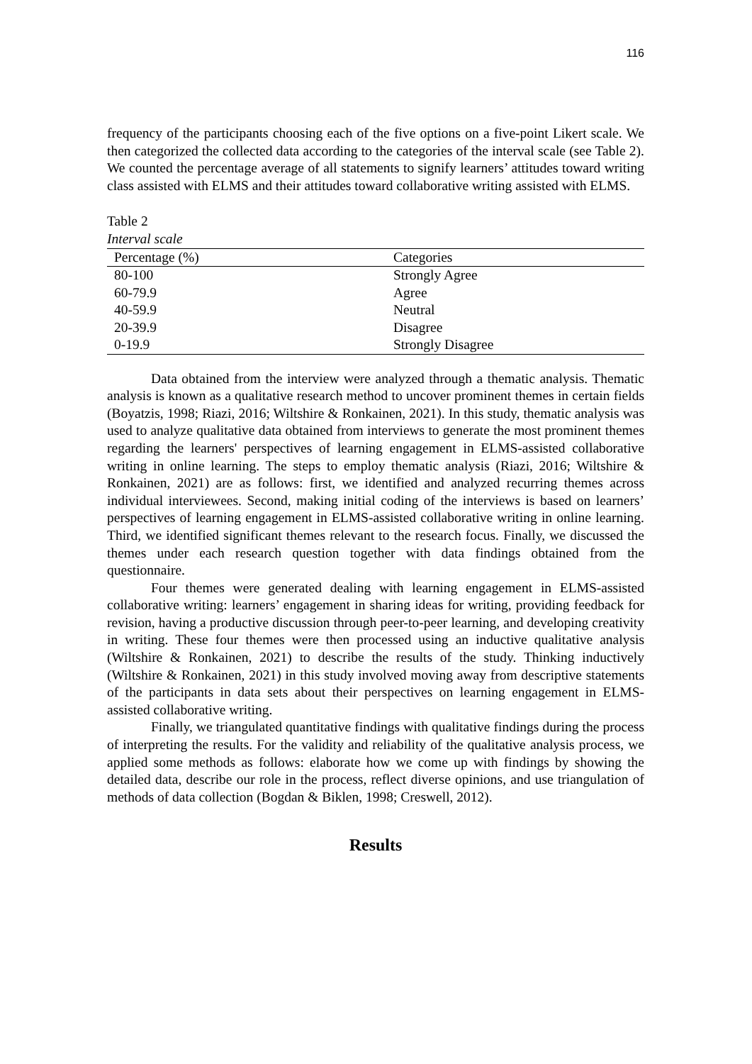116
frequency of the participants choosing each of the five options on a five-point Likert scale. We then categorized the collected data according to the categories of the interval scale (see Table 2). We counted the percentage average of all statements to signify learners’ attitudes toward writing class assisted with ELMS and their attitudes toward collaborative writing assisted with ELMS.
Table 2
Interval scale
| Percentage (%) | Categories |
| --- | --- |
| 80-100 | Strongly Agree |
| 60-79.9 | Agree |
| 40-59.9 | Neutral |
| 20-39.9 | Disagree |
| 0-19.9 | Strongly Disagree |
Data obtained from the interview were analyzed through a thematic analysis. Thematic analysis is known as a qualitative research method to uncover prominent themes in certain fields (Boyatzis, 1998; Riazi, 2016; Wiltshire & Ronkainen, 2021). In this study, thematic analysis was used to analyze qualitative data obtained from interviews to generate the most prominent themes regarding the learners' perspectives of learning engagement in ELMS-assisted collaborative writing in online learning. The steps to employ thematic analysis (Riazi, 2016; Wiltshire & Ronkainen, 2021) are as follows: first, we identified and analyzed recurring themes across individual interviewees. Second, making initial coding of the interviews is based on learners’ perspectives of learning engagement in ELMS-assisted collaborative writing in online learning. Third, we identified significant themes relevant to the research focus. Finally, we discussed the themes under each research question together with data findings obtained from the questionnaire.
Four themes were generated dealing with learning engagement in ELMS-assisted collaborative writing: learners’ engagement in sharing ideas for writing, providing feedback for revision, having a productive discussion through peer-to-peer learning, and developing creativity in writing. These four themes were then processed using an inductive qualitative analysis (Wiltshire & Ronkainen, 2021) to describe the results of the study. Thinking inductively (Wiltshire & Ronkainen, 2021) in this study involved moving away from descriptive statements of the participants in data sets about their perspectives on learning engagement in ELMS-assisted collaborative writing.
Finally, we triangulated quantitative findings with qualitative findings during the process of interpreting the results. For the validity and reliability of the qualitative analysis process, we applied some methods as follows: elaborate how we come up with findings by showing the detailed data, describe our role in the process, reflect diverse opinions, and use triangulation of methods of data collection (Bogdan & Biklen, 1998; Creswell, 2012).
Results